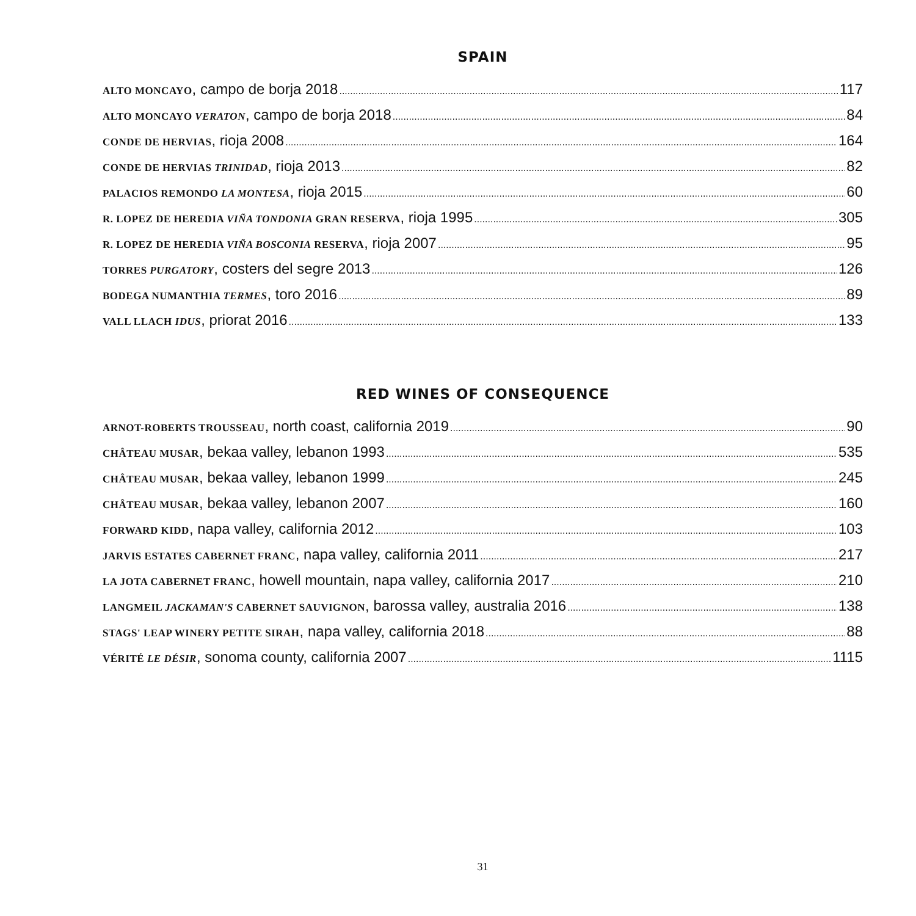SPAIN
ALTO MONCAYO, campo de borja 2018 117
ALTO MONCAYO VERATON, campo de borja 2018 84
CONDE DE HERVIAS, rioja 2008 164
CONDE DE HERVIAS TRINIDAD, rioja 2013 82
PALACIOS REMONDO LA MONTESA, rioja 2015 60
R. LOPEZ DE HEREDIA VIÑA TONDONIA GRAN RESERVA, rioja 1995 305
R. LOPEZ DE HEREDIA VIÑA BOSCONIA RESERVA, rioja 2007 95
TORRES PURGATORY, costers del segre 2013 126
BODEGA NUMANTHIA TERMES, toro 2016 89
VALL LLACH IDUS, priorat 2016 133
RED WINES OF CONSEQUENCE
ARNOT-ROBERTS TROUSSEAU, north coast, california 2019 90
CHÂTEAU MUSAR, bekaa valley, lebanon 1993 535
CHÂTEAU MUSAR, bekaa valley, lebanon 1999 245
CHÂTEAU MUSAR, bekaa valley, lebanon 2007 160
FORWARD KIDD, napa valley, california 2012 103
JARVIS ESTATES CABERNET FRANC, napa valley, california 2011 217
LA JOTA CABERNET FRANC, howell mountain, napa valley, california 2017 210
LANGMEIL JACKAMAN'S CABERNET SAUVIGNON, barossa valley, australia 2016 138
STAGS' LEAP WINERY PETITE SIRAH, napa valley, california 2018 88
VÉRITÉ LE DÉSIR, sonoma county, california 2007 1115
31